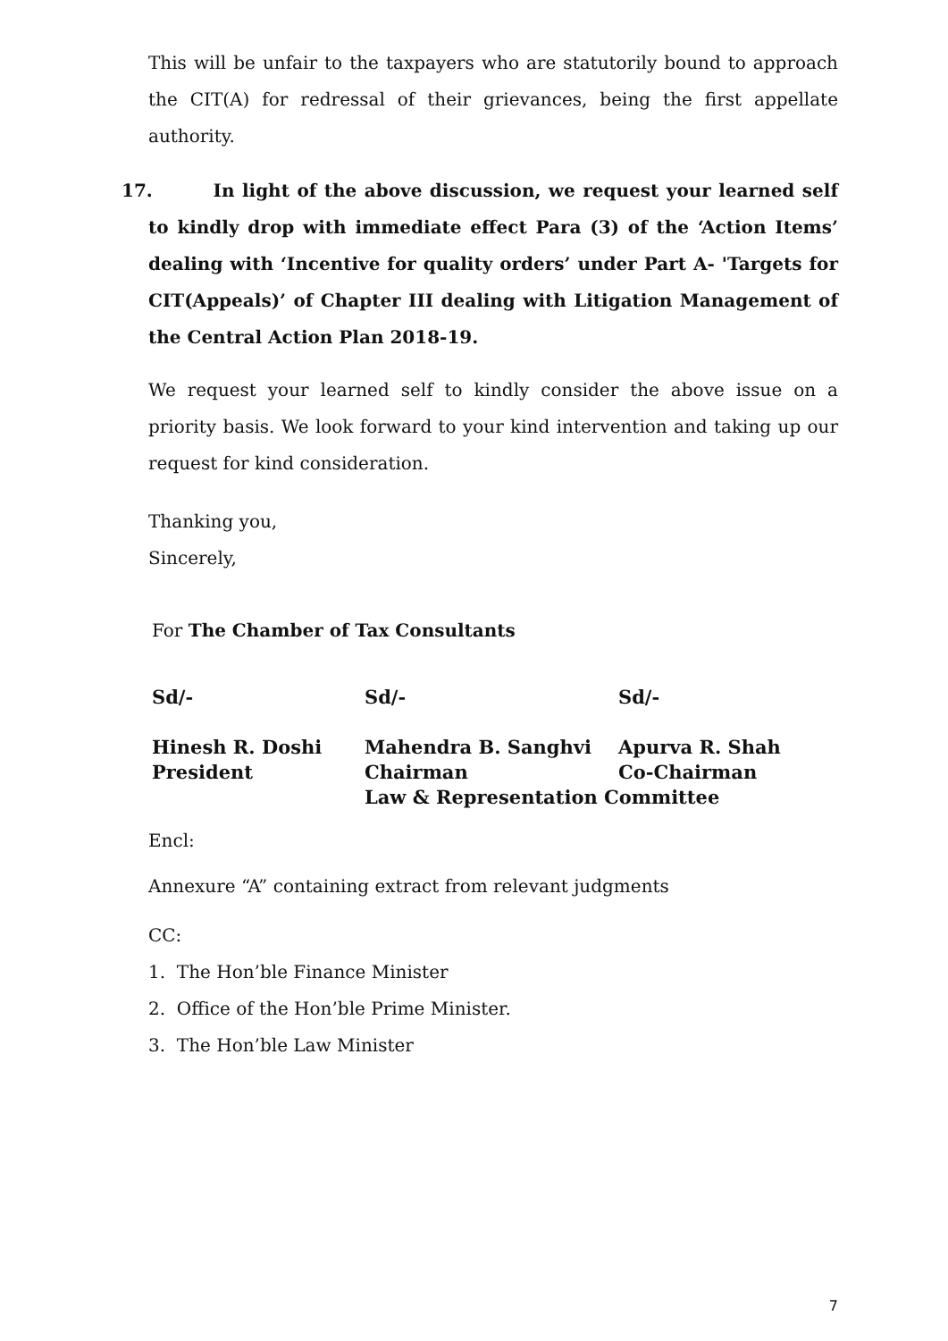This will be unfair to the taxpayers who are statutorily bound to approach the CIT(A) for redressal of their grievances, being the first appellate authority.
17. In light of the above discussion, we request your learned self to kindly drop with immediate effect Para (3) of the ‘Action Items’ dealing with ‘Incentive for quality orders’ under Part A- 'Targets for CIT(Appeals)’ of Chapter III dealing with Litigation Management of the Central Action Plan 2018-19.
We request your learned self to kindly consider the above issue on a priority basis. We look forward to your kind intervention and taking up our request for kind consideration.
Thanking you,
Sincerely,
For The Chamber of Tax Consultants
| Sd/- | Sd/- | Sd/- |
| Hinesh R. Doshi President | Mahendra B. Sanghvi Chairman | Apurva R. Shah Co-Chairman |
| | Law & Representation Committee | |
Encl:
Annexure “A” containing extract from relevant judgments
CC:
1. The Hon’ble Finance Minister
2. Office of the Hon’ble Prime Minister.
3. The Hon’ble Law Minister
7